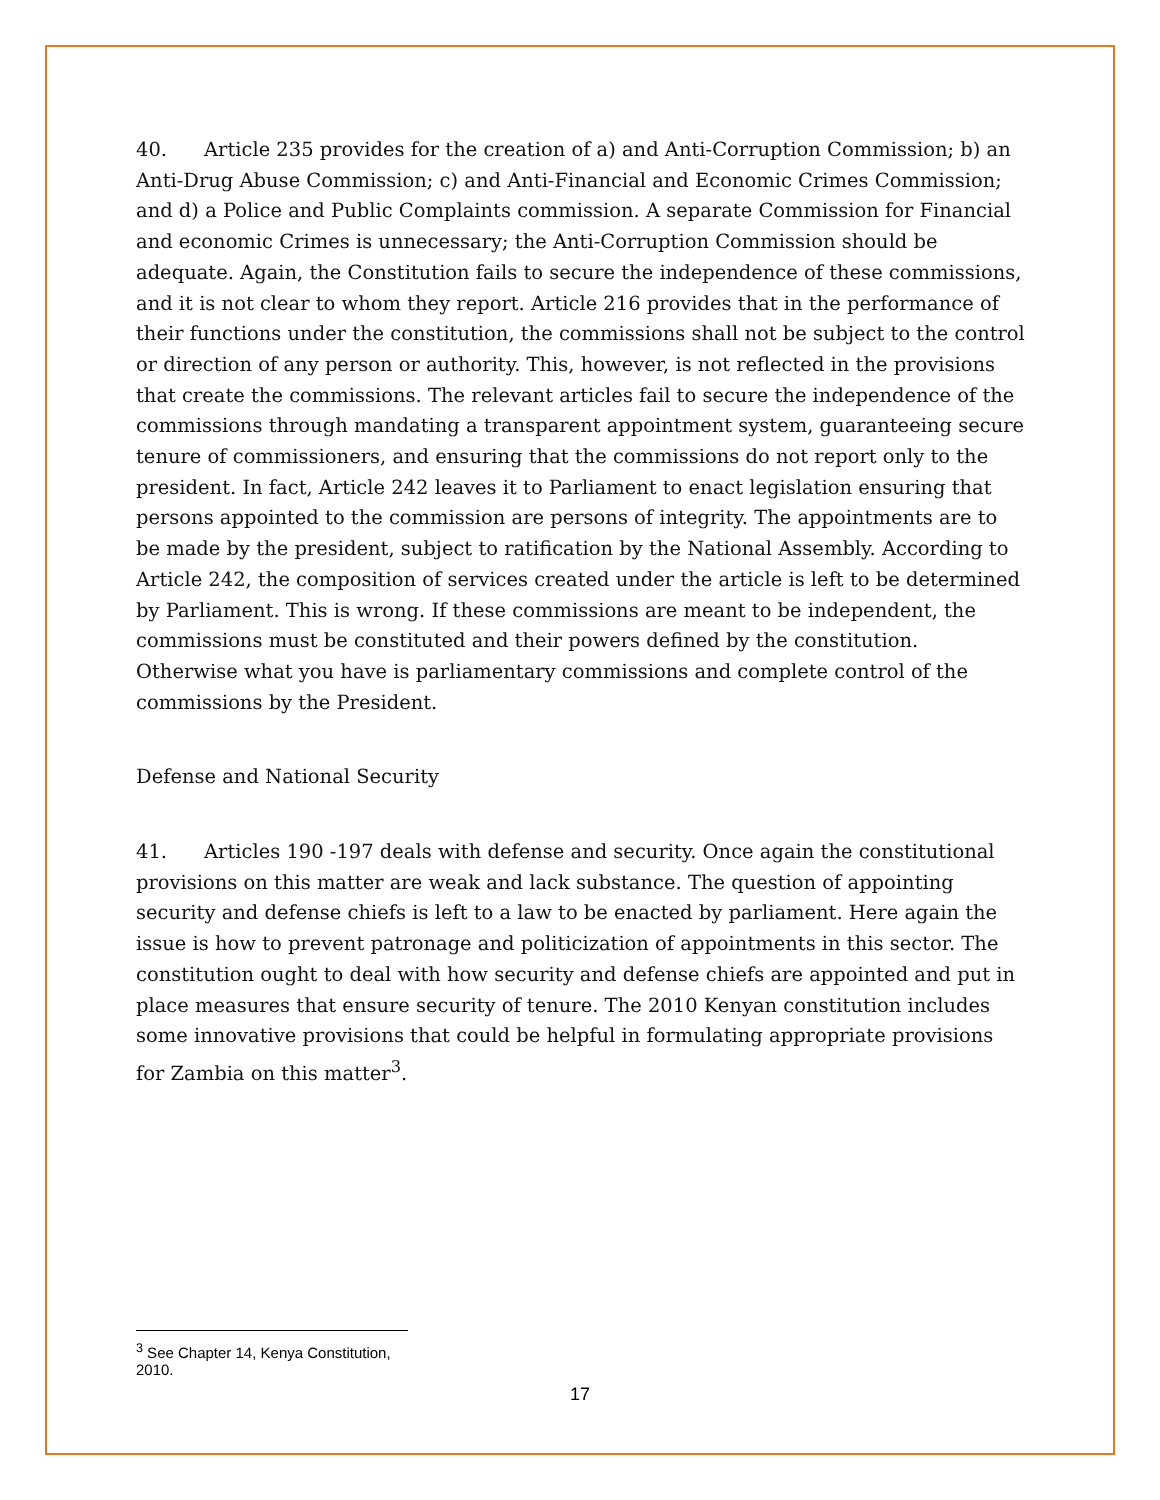40. Article 235 provides for the creation of a) and Anti-Corruption Commission; b) an Anti-Drug Abuse Commission; c) and Anti-Financial and Economic Crimes Commission; and d) a Police and Public Complaints commission. A separate Commission for Financial and economic Crimes is unnecessary; the Anti-Corruption Commission should be adequate. Again, the Constitution fails to secure the independence of these commissions, and it is not clear to whom they report. Article 216 provides that in the performance of their functions under the constitution, the commissions shall not be subject to the control or direction of any person or authority. This, however, is not reflected in the provisions that create the commissions. The relevant articles fail to secure the independence of the commissions through mandating a transparent appointment system, guaranteeing secure tenure of commissioners, and ensuring that the commissions do not report only to the president. In fact, Article 242 leaves it to Parliament to enact legislation ensuring that persons appointed to the commission are persons of integrity. The appointments are to be made by the president, subject to ratification by the National Assembly. According to Article 242, the composition of services created under the article is left to be determined by Parliament. This is wrong. If these commissions are meant to be independent, the commissions must be constituted and their powers defined by the constitution. Otherwise what you have is parliamentary commissions and complete control of the commissions by the President.
Defense and National Security
41. Articles 190 -197 deals with defense and security. Once again the constitutional provisions on this matter are weak and lack substance. The question of appointing security and defense chiefs is left to a law to be enacted by parliament. Here again the issue is how to prevent patronage and politicization of appointments in this sector. The constitution ought to deal with how security and defense chiefs are appointed and put in place measures that ensure security of tenure. The 2010 Kenyan constitution includes some innovative provisions that could be helpful in formulating appropriate provisions for Zambia on this matter<sup>3</sup>.
<sup>3</sup> See Chapter 14, Kenya Constitution, 2010.
17